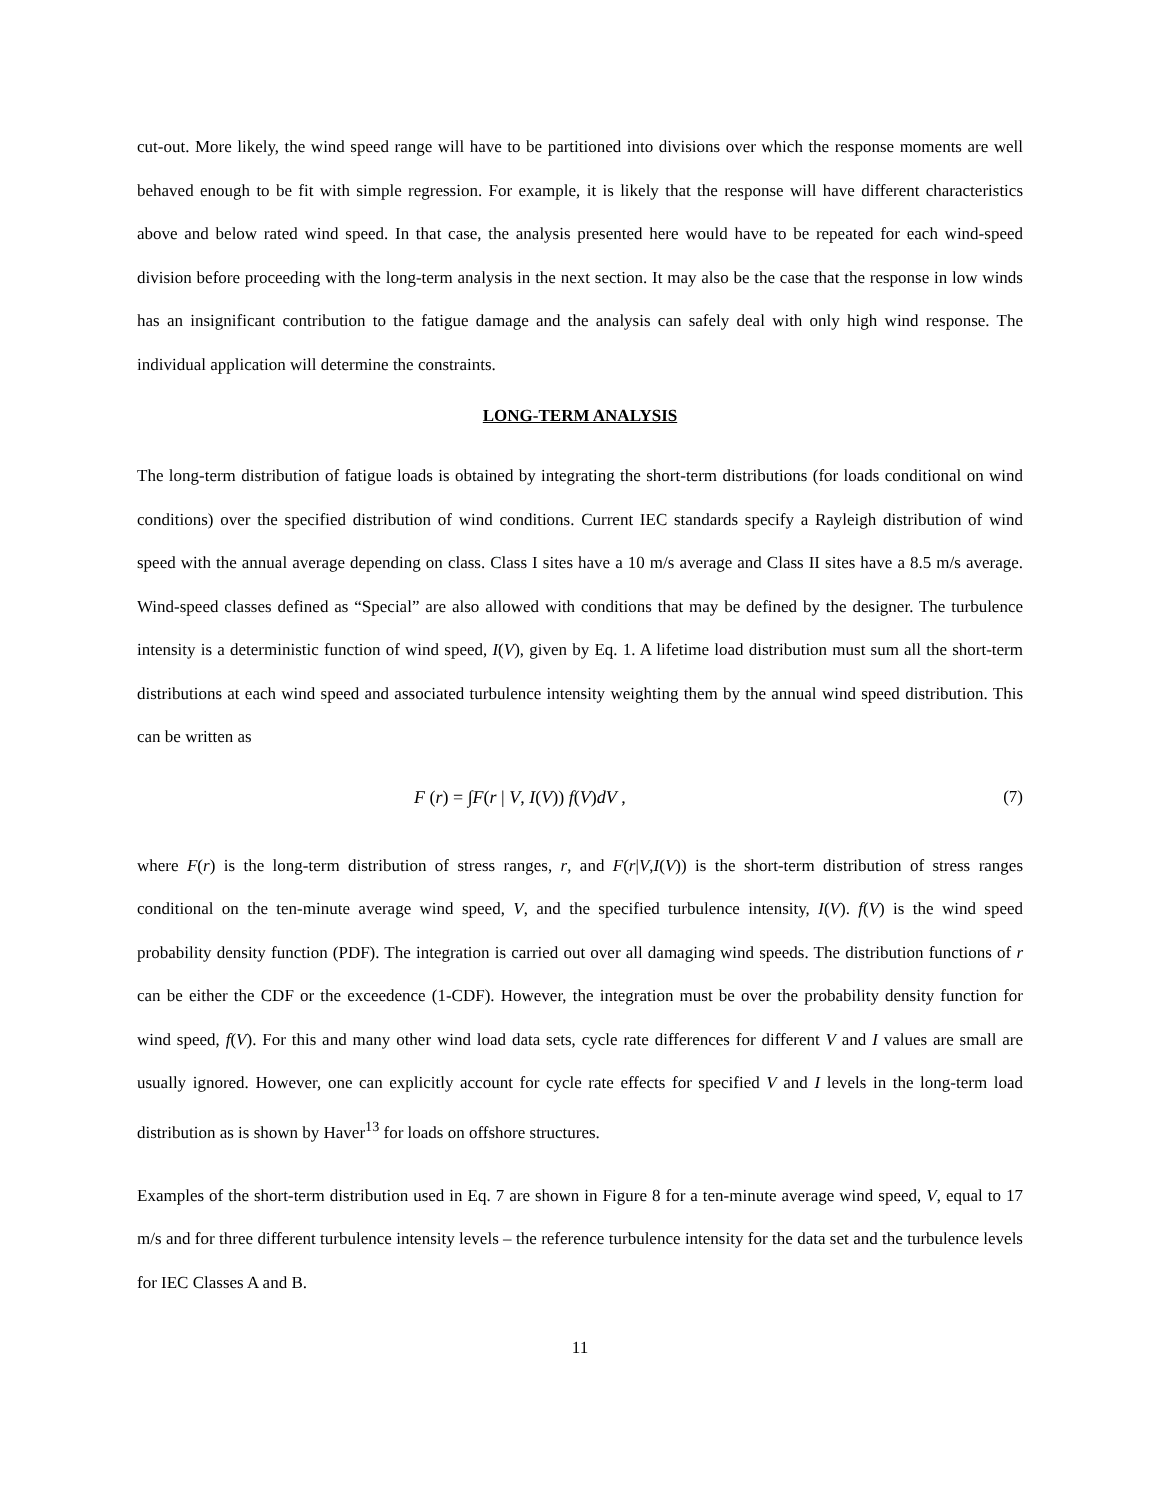cut-out. More likely, the wind speed range will have to be partitioned into divisions over which the response moments are well behaved enough to be fit with simple regression. For example, it is likely that the response will have different characteristics above and below rated wind speed. In that case, the analysis presented here would have to be repeated for each wind-speed division before proceeding with the long-term analysis in the next section. It may also be the case that the response in low winds has an insignificant contribution to the fatigue damage and the analysis can safely deal with only high wind response. The individual application will determine the constraints.
LONG-TERM ANALYSIS
The long-term distribution of fatigue loads is obtained by integrating the short-term distributions (for loads conditional on wind conditions) over the specified distribution of wind conditions. Current IEC standards specify a Rayleigh distribution of wind speed with the annual average depending on class. Class I sites have a 10 m/s average and Class II sites have a 8.5 m/s average. Wind-speed classes defined as “Special” are also allowed with conditions that may be defined by the designer. The turbulence intensity is a deterministic function of wind speed, I(V), given by Eq. 1. A lifetime load distribution must sum all the short-term distributions at each wind speed and associated turbulence intensity weighting them by the annual wind speed distribution. This can be written as
F (r) = ∫F(r | V, I(V)) f(V)dV , (7)
where F(r) is the long-term distribution of stress ranges, r, and F(r|V,I(V)) is the short-term distribution of stress ranges conditional on the ten-minute average wind speed, V, and the specified turbulence intensity, I(V). f(V) is the wind speed probability density function (PDF). The integration is carried out over all damaging wind speeds. The distribution functions of r can be either the CDF or the exceedence (1-CDF). However, the integration must be over the probability density function for wind speed, f(V). For this and many other wind load data sets, cycle rate differences for different V and I values are small are usually ignored. However, one can explicitly account for cycle rate effects for specified V and I levels in the long-term load distribution as is shown by Haver<sup>13</sup> for loads on offshore structures.
Examples of the short-term distribution used in Eq. 7 are shown in Figure 8 for a ten-minute average wind speed, V, equal to 17 m/s and for three different turbulence intensity levels – the reference turbulence intensity for the data set and the turbulence levels for IEC Classes A and B.
11